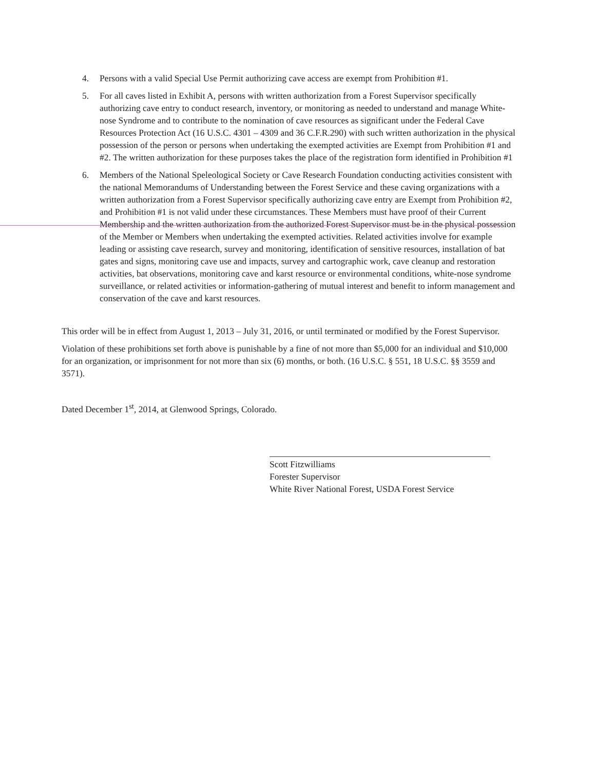4. Persons with a valid Special Use Permit authorizing cave access are exempt from Prohibition #1.
5. For all caves listed in Exhibit A, persons with written authorization from a Forest Supervisor specifically authorizing cave entry to conduct research, inventory, or monitoring as needed to understand and manage White-nose Syndrome and to contribute to the nomination of cave resources as significant under the Federal Cave Resources Protection Act (16 U.S.C. 4301 – 4309 and 36 C.F.R.290) with such written authorization in the physical possession of the person or persons when undertaking the exempted activities are Exempt from Prohibition #1 and #2. The written authorization for these purposes takes the place of the registration form identified in Prohibition #1
6. Members of the National Speleological Society or Cave Research Foundation conducting activities consistent with the national Memorandums of Understanding between the Forest Service and these caving organizations with a written authorization from a Forest Supervisor specifically authorizing cave entry are Exempt from Prohibition #2, and Prohibition #1 is not valid under these circumstances. These Members must have proof of their Current Membership and the written authorization from the authorized Forest Supervisor must be in the physical possession of the Member or Members when undertaking the exempted activities. Related activities involve for example leading or assisting cave research, survey and monitoring, identification of sensitive resources, installation of bat gates and signs, monitoring cave use and impacts, survey and cartographic work, cave cleanup and restoration activities, bat observations, monitoring cave and karst resource or environmental conditions, white-nose syndrome surveillance, or related activities or information-gathering of mutual interest and benefit to inform management and conservation of the cave and karst resources.
This order will be in effect from August 1, 2013 – July 31, 2016, or until terminated or modified by the Forest Supervisor.
Violation of these prohibitions set forth above is punishable by a fine of not more than $5,000 for an individual and $10,000 for an organization, or imprisonment for not more than six (6) months, or both. (16 U.S.C. § 551, 18 U.S.C. §§ 3559 and 3571).
Dated December 1<sup>st</sup>, 2014, at Glenwood Springs, Colorado.
Scott Fitzwilliams
Forester Supervisor
White River National Forest, USDA Forest Service